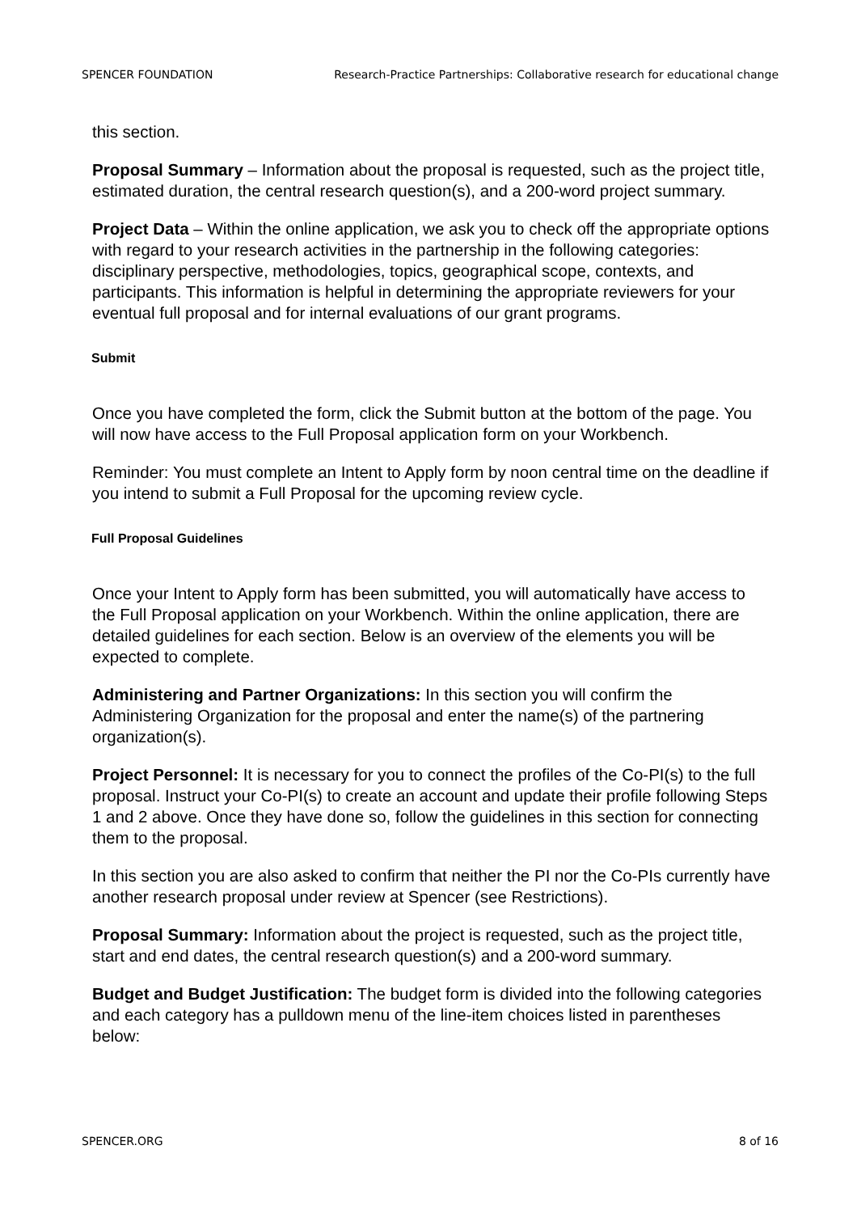SPENCER FOUNDATION Research-Practice Partnerships: Collaborative research for educational change
this section.
Proposal Summary – Information about the proposal is requested, such as the project title, estimated duration, the central research question(s), and a 200-word project summary.
Project Data – Within the online application, we ask you to check off the appropriate options with regard to your research activities in the partnership in the following categories: disciplinary perspective, methodologies, topics, geographical scope, contexts, and participants. This information is helpful in determining the appropriate reviewers for your eventual full proposal and for internal evaluations of our grant programs.
Submit
Once you have completed the form, click the Submit button at the bottom of the page. You will now have access to the Full Proposal application form on your Workbench.
Reminder: You must complete an Intent to Apply form by noon central time on the deadline if you intend to submit a Full Proposal for the upcoming review cycle.
Full Proposal Guidelines
Once your Intent to Apply form has been submitted, you will automatically have access to the Full Proposal application on your Workbench. Within the online application, there are detailed guidelines for each section. Below is an overview of the elements you will be expected to complete.
Administering and Partner Organizations: In this section you will confirm the Administering Organization for the proposal and enter the name(s) of the partnering organization(s).
Project Personnel: It is necessary for you to connect the profiles of the Co-PI(s) to the full proposal. Instruct your Co-PI(s) to create an account and update their profile following Steps 1 and 2 above. Once they have done so, follow the guidelines in this section for connecting them to the proposal.
In this section you are also asked to confirm that neither the PI nor the Co-PIs currently have another research proposal under review at Spencer (see Restrictions).
Proposal Summary: Information about the project is requested, such as the project title, start and end dates, the central research question(s) and a 200-word summary.
Budget and Budget Justification: The budget form is divided into the following categories and each category has a pulldown menu of the line-item choices listed in parentheses below:
SPENCER.ORG 8 of 16